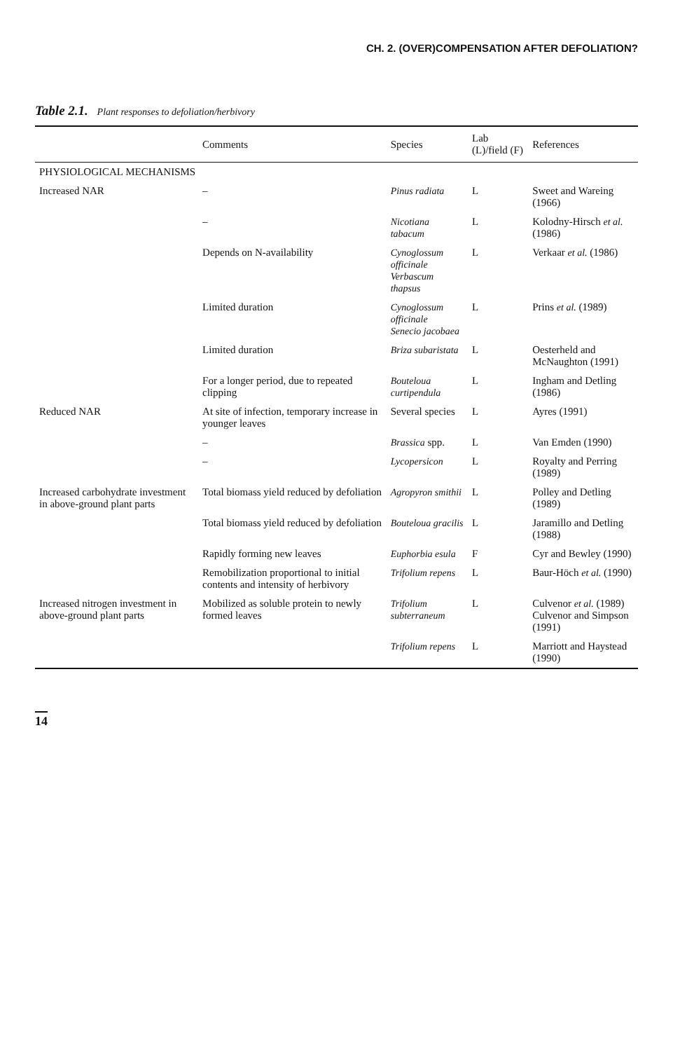CH. 2. (OVER)COMPENSATION AFTER DEFOLIATION?
Table 2.1. Plant responses to defoliation/herbivory
| | Comments | Species | Lab (L)/field (F) | References |
| --- | --- | --- | --- | --- |
| PHYSIOLOGICAL MECHANISMS | | | | |
| Increased NAR | – | Pinus radiata | L | Sweet and Wareing (1966) |
| | – | Nicotiana tabacum | L | Kolodny-Hirsch et al. (1986) |
| | Depends on N-availability | Cynoglossum officinale Verbascum thapsus | L | Verkaar et al. (1986) |
| | Limited duration | Cynoglossum officinale Senecio jacobaea | L | Prins et al. (1989) |
| | Limited duration | Briza subaristata | L | Oesterheld and McNaughton (1991) |
| | For a longer period, due to repeated clipping | Bouteloua curtipendula | L | Ingham and Detling (1986) |
| Reduced NAR | At site of infection, temporary increase in younger leaves | Several species | L | Ayres (1991) |
| | – | Brassica spp. | L | Van Emden (1990) |
| | – | Lycopersicon | L | Royalty and Perring (1989) |
| Increased carbohydrate investment in above-ground plant parts | Total biomass yield reduced by defoliation | Agropyron smithii | L | Polley and Detling (1989) |
| | Total biomass yield reduced by defoliation | Bouteloua gracilis | L | Jaramillo and Detling (1988) |
| | Rapidly forming new leaves | Euphorbia esula | F | Cyr and Bewley (1990) |
| | Remobilization proportional to initial contents and intensity of herbivory | Trifolium repens | L | Baur-Höch et al. (1990) |
| Increased nitrogen investment in above-ground plant parts | Mobilized as soluble protein to newly formed leaves | Trifolium subterraneum | L | Culvenor et al. (1989) Culvenor and Simpson (1991) |
| | | Trifolium repens | L | Marriott and Haystead (1990) |
14